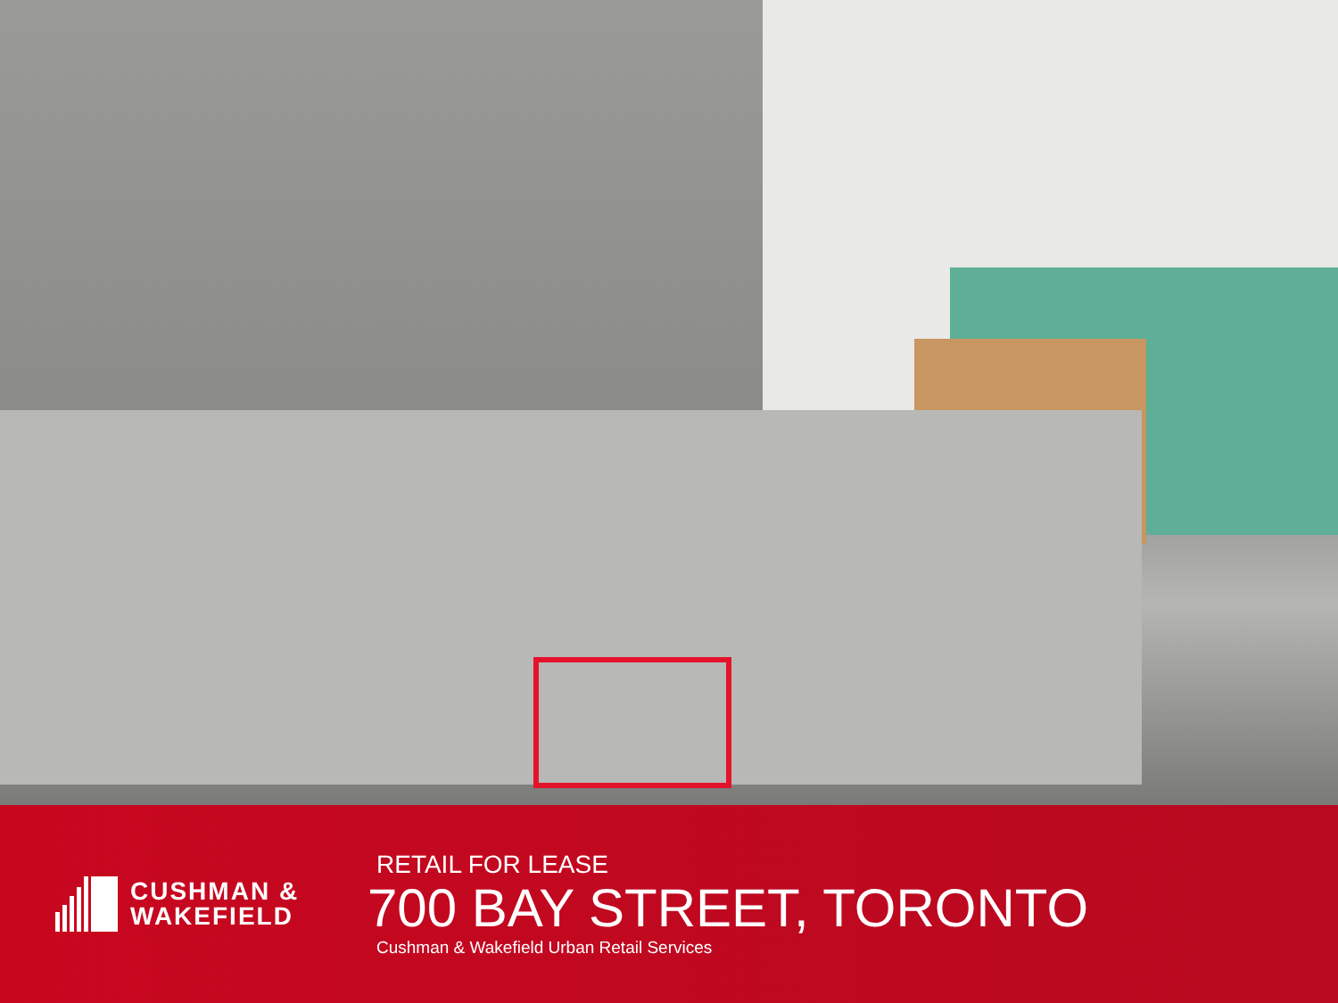CUSHMAN &
WAKEFIELD
RETAIL FOR LEASE
700 BAY STREET, TORONTO
Cushman & Wakefield Urban Retail Services